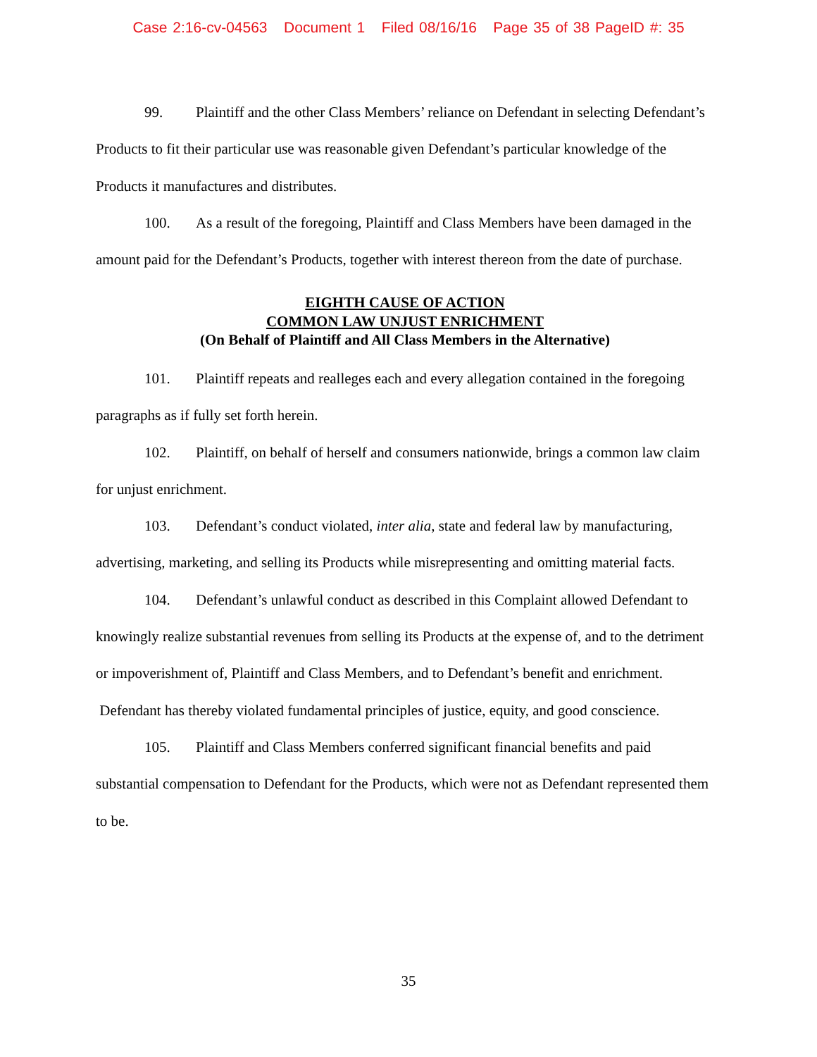Case 2:16-cv-04563 Document 1 Filed 08/16/16 Page 35 of 38 PageID #: 35
99. Plaintiff and the other Class Members’ reliance on Defendant in selecting Defendant’s Products to fit their particular use was reasonable given Defendant’s particular knowledge of the Products it manufactures and distributes.
100. As a result of the foregoing, Plaintiff and Class Members have been damaged in the amount paid for the Defendant’s Products, together with interest thereon from the date of purchase.
EIGHTH CAUSE OF ACTION
COMMON LAW UNJUST ENRICHMENT
(On Behalf of Plaintiff and All Class Members in the Alternative)
101. Plaintiff repeats and realleges each and every allegation contained in the foregoing paragraphs as if fully set forth herein.
102. Plaintiff, on behalf of herself and consumers nationwide, brings a common law claim for unjust enrichment.
103. Defendant’s conduct violated, inter alia, state and federal law by manufacturing, advertising, marketing, and selling its Products while misrepresenting and omitting material facts.
104. Defendant’s unlawful conduct as described in this Complaint allowed Defendant to knowingly realize substantial revenues from selling its Products at the expense of, and to the detriment or impoverishment of, Plaintiff and Class Members, and to Defendant’s benefit and enrichment. Defendant has thereby violated fundamental principles of justice, equity, and good conscience.
105. Plaintiff and Class Members conferred significant financial benefits and paid substantial compensation to Defendant for the Products, which were not as Defendant represented them to be.
35